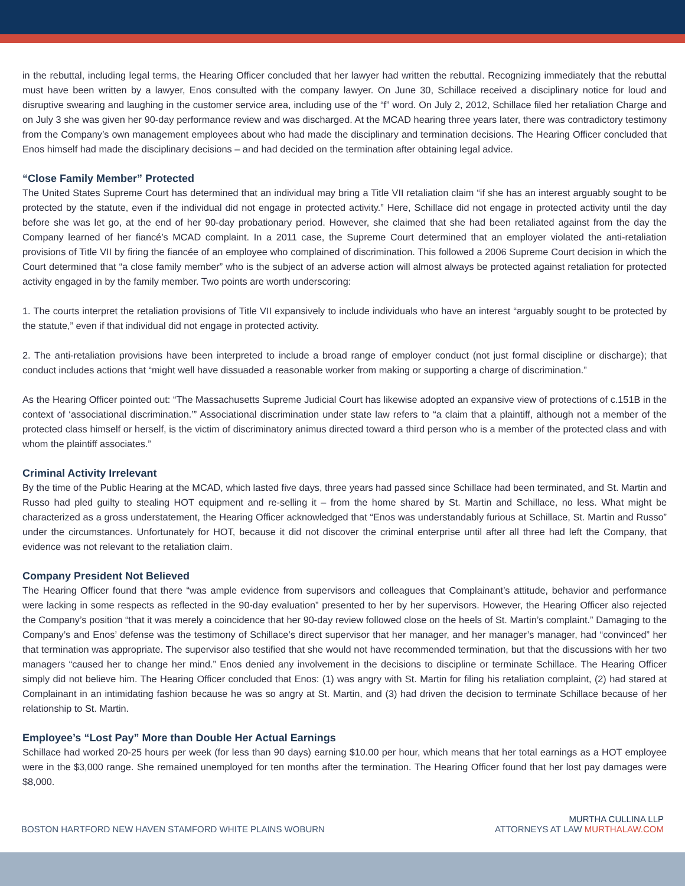in the rebuttal, including legal terms, the Hearing Officer concluded that her lawyer had written the rebuttal. Recognizing immediately that the rebuttal must have been written by a lawyer, Enos consulted with the company lawyer. On June 30, Schillace received a disciplinary notice for loud and disruptive swearing and laughing in the customer service area, including use of the “f” word. On July 2, 2012, Schillace filed her retaliation Charge and on July 3 she was given her 90-day performance review and was discharged. At the MCAD hearing three years later, there was contradictory testimony from the Company’s own management employees about who had made the disciplinary and termination decisions. The Hearing Officer concluded that Enos himself had made the disciplinary decisions – and had decided on the termination after obtaining legal advice.
“Close Family Member” Protected
The United States Supreme Court has determined that an individual may bring a Title VII retaliation claim “if she has an interest arguably sought to be protected by the statute, even if the individual did not engage in protected activity.” Here, Schillace did not engage in protected activity until the day before she was let go, at the end of her 90-day probationary period. However, she claimed that she had been retaliated against from the day the Company learned of her fiancé’s MCAD complaint. In a 2011 case, the Supreme Court determined that an employer violated the anti-retaliation provisions of Title VII by firing the fiancée of an employee who complained of discrimination. This followed a 2006 Supreme Court decision in which the Court determined that “a close family member” who is the subject of an adverse action will almost always be protected against retaliation for protected activity engaged in by the family member. Two points are worth underscoring:
1. The courts interpret the retaliation provisions of Title VII expansively to include individuals who have an interest “arguably sought to be protected by the statute,” even if that individual did not engage in protected activity.
2. The anti-retaliation provisions have been interpreted to include a broad range of employer conduct (not just formal discipline or discharge); that conduct includes actions that “might well have dissuaded a reasonable worker from making or supporting a charge of discrimination.”
As the Hearing Officer pointed out: “The Massachusetts Supreme Judicial Court has likewise adopted an expansive view of protections of c.151B in the context of ‘associational discrimination.’” Associational discrimination under state law refers to “a claim that a plaintiff, although not a member of the protected class himself or herself, is the victim of discriminatory animus directed toward a third person who is a member of the protected class and with whom the plaintiff associates.”
Criminal Activity Irrelevant
By the time of the Public Hearing at the MCAD, which lasted five days, three years had passed since Schillace had been terminated, and St. Martin and Russo had pled guilty to stealing HOT equipment and re-selling it – from the home shared by St. Martin and Schillace, no less. What might be characterized as a gross understatement, the Hearing Officer acknowledged that “Enos was understandably furious at Schillace, St. Martin and Russo” under the circumstances. Unfortunately for HOT, because it did not discover the criminal enterprise until after all three had left the Company, that evidence was not relevant to the retaliation claim.
Company President Not Believed
The Hearing Officer found that there “was ample evidence from supervisors and colleagues that Complainant’s attitude, behavior and performance were lacking in some respects as reflected in the 90-day evaluation” presented to her by her supervisors. However, the Hearing Officer also rejected the Company’s position “that it was merely a coincidence that her 90-day review followed close on the heels of St. Martin’s complaint.” Damaging to the Company’s and Enos’ defense was the testimony of Schillace’s direct supervisor that her manager, and her manager’s manager, had “convinced” her that termination was appropriate. The supervisor also testified that she would not have recommended termination, but that the discussions with her two managers “caused her to change her mind.” Enos denied any involvement in the decisions to discipline or terminate Schillace. The Hearing Officer simply did not believe him. The Hearing Officer concluded that Enos: (1) was angry with St. Martin for filing his retaliation complaint, (2) had stared at Complainant in an intimidating fashion because he was so angry at St. Martin, and (3) had driven the decision to terminate Schillace because of her relationship to St. Martin.
Employee’s “Lost Pay” More than Double Her Actual Earnings
Schillace had worked 20-25 hours per week (for less than 90 days) earning $10.00 per hour, which means that her total earnings as a HOT employee were in the $3,000 range. She remained unemployed for ten months after the termination. The Hearing Officer found that her lost pay damages were $8,000.
BOSTON HARTFORD NEW HAVEN STAMFORD WHITE PLAINS WOBURN
MURTHA CULLINA LLP
ATTORNEYS AT LAW MURTHALAW.COM